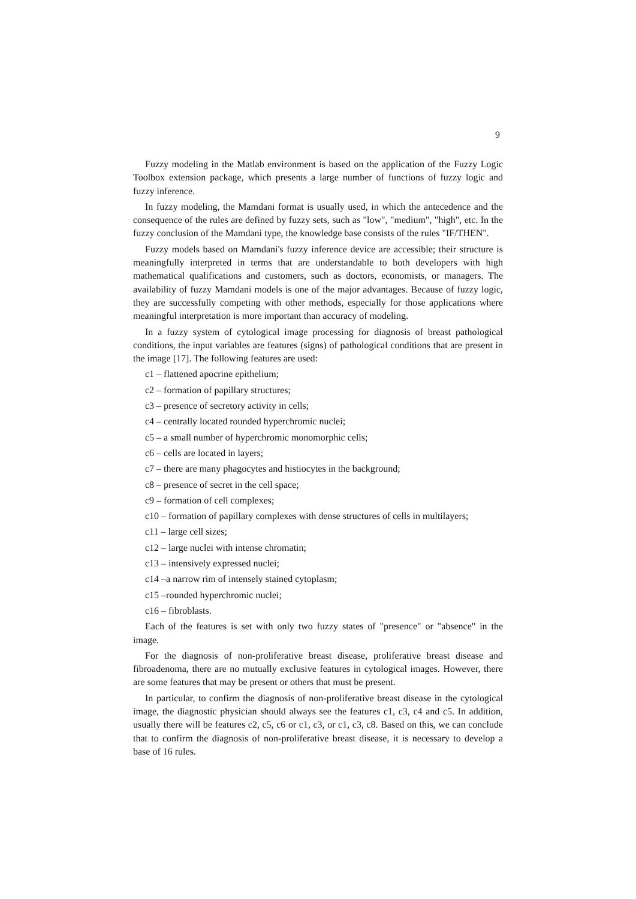9
Fuzzy modeling in the Matlab environment is based on the application of the Fuzzy Logic Toolbox extension package, which presents a large number of functions of fuzzy logic and fuzzy inference.
In fuzzy modeling, the Mamdani format is usually used, in which the antecedence and the consequence of the rules are defined by fuzzy sets, such as "low", "medium", "high", etc. In the fuzzy conclusion of the Mamdani type, the knowledge base consists of the rules "IF/THEN".
Fuzzy models based on Mamdani's fuzzy inference device are accessible; their structure is meaningfully interpreted in terms that are understandable to both developers with high mathematical qualifications and customers, such as doctors, economists, or managers. The availability of fuzzy Mamdani models is one of the major advantages. Because of fuzzy logic, they are successfully competing with other methods, especially for those applications where meaningful interpretation is more important than accuracy of modeling.
In a fuzzy system of cytological image processing for diagnosis of breast pathological conditions, the input variables are features (signs) of pathological conditions that are present in the image [17]. The following features are used:
c1 – flattened apocrine epithelium;
c2 – formation of papillary structures;
c3 – presence of secretory activity in cells;
c4 – centrally located rounded hyperchromic nuclei;
c5 – a small number of hyperchromic monomorphic cells;
c6 – cells are located in layers;
c7 – there are many phagocytes and histiocytes in the background;
c8 – presence of secret in the cell space;
c9 – formation of cell complexes;
c10 – formation of papillary complexes with dense structures of cells in multilayers;
c11 – large cell sizes;
c12 – large nuclei with intense chromatin;
c13 – intensively expressed nuclei;
c14 –a narrow rim of intensely stained cytoplasm;
c15 –rounded hyperchromic nuclei;
c16 – fibroblasts.
Each of the features is set with only two fuzzy states of "presence" or "absence" in the image.
For the diagnosis of non-proliferative breast disease, proliferative breast disease and fibroadenoma, there are no mutually exclusive features in cytological images. However, there are some features that may be present or others that must be present.
In particular, to confirm the diagnosis of non-proliferative breast disease in the cytological image, the diagnostic physician should always see the features c1, c3, c4 and c5. In addition, usually there will be features c2, c5, c6 or c1, c3, or c1, c3, c8. Based on this, we can conclude that to confirm the diagnosis of non-proliferative breast disease, it is necessary to develop a base of 16 rules.